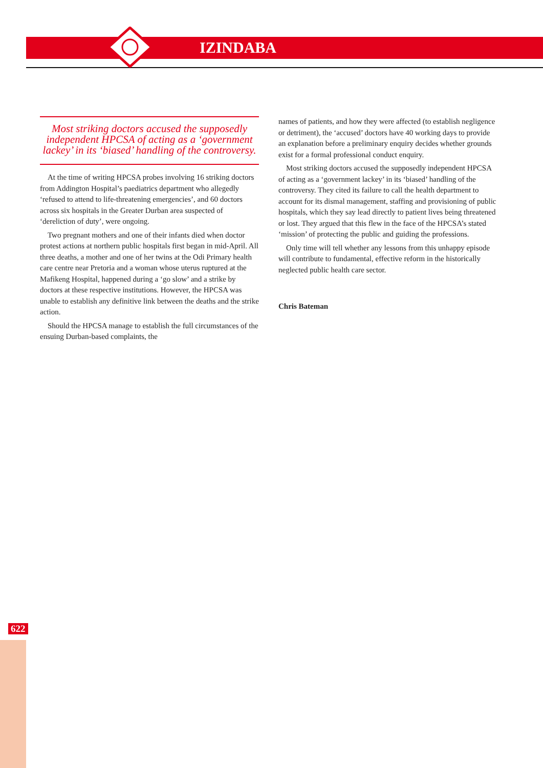IZINDABA
Most striking doctors accused the supposedly independent HPCSA of acting as a ‘government lackey’ in its ‘biased’ handling of the controversy.
At the time of writing HPCSA probes involving 16 striking doctors from Addington Hospital’s paediatrics department who allegedly ‘refused to attend to life-threatening emergencies’, and 60 doctors across six hospitals in the Greater Durban area suspected of ‘dereliction of duty’, were ongoing.
Two pregnant mothers and one of their infants died when doctor protest actions at northern public hospitals first began in mid-April. All three deaths, a mother and one of her twins at the Odi Primary health care centre near Pretoria and a woman whose uterus ruptured at the Mafikeng Hospital, happened during a ‘go slow’ and a strike by doctors at these respective institutions. However, the HPCSA was unable to establish any definitive link between the deaths and the strike action.
Should the HPCSA manage to establish the full circumstances of the ensuing Durban-based complaints, the
names of patients, and how they were affected (to establish negligence or detriment), the ‘accused’ doctors have 40 working days to provide an explanation before a preliminary enquiry decides whether grounds exist for a formal professional conduct enquiry.
Most striking doctors accused the supposedly independent HPCSA of acting as a ‘government lackey’ in its ‘biased’ handling of the controversy. They cited its failure to call the health department to account for its dismal management, staffing and provisioning of public hospitals, which they say lead directly to patient lives being threatened or lost. They argued that this flew in the face of the HPCSA’s stated ‘mission’ of protecting the public and guiding the professions.
Only time will tell whether any lessons from this unhappy episode will contribute to fundamental, effective reform in the historically neglected public health care sector.
Chris Bateman
622